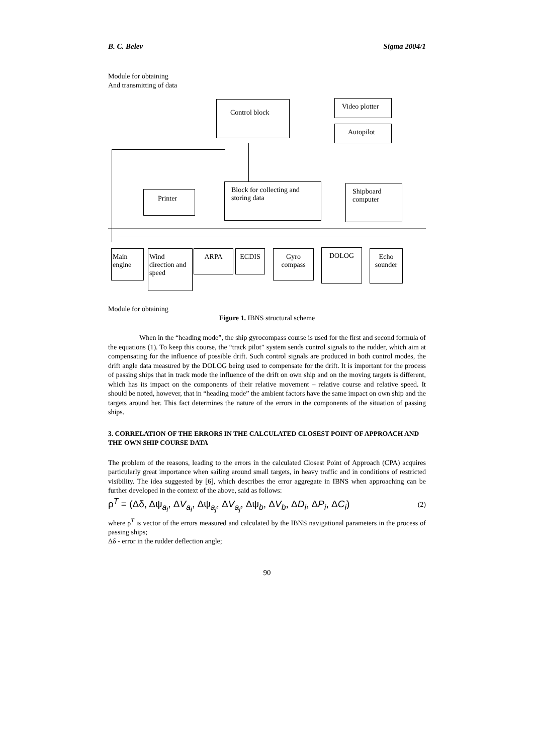B. C. Belev Sigma 2004/1
Module for obtaining
And transmitting of data
Control block Video plotter
Autopilot
Block for collecting and storing data
Printer
Shipboard computer
Main engine
Wind direction and speed
ARPA ECDIS
Gyro compass
DOLOG
Echo sounder
Module for obtaining
Figure 1. IBNS structural scheme
When in the “heading mode”, the ship gyrocompass course is used for the first and second formula of the equations (1). To keep this course, the “track pilot” system sends control signals to the rudder, which aim at compensating for the influence of possible drift. Such control signals are produced in both control modes, the drift angle data measured by the DOLOG being used to compensate for the drift. It is important for the process of passing ships that in track mode the influence of the drift on own ship and on the moving targets is different, which has its impact on the components of their relative movement – relative course and relative speed. It should be noted, however, that in “heading mode” the ambient factors have the same impact on own ship and the targets around her. This fact determines the nature of the errors in the components of the situation of passing ships.
3. CORRELATION OF THE ERRORS IN THE CALCULATED CLOSEST POINT OF APPROACH AND THE OWN SHIP COURSE DATA
The problem of the reasons, leading to the errors in the calculated Closest Point of Approach (CPA) acquires particularly great importance when sailing around small targets, in heavy traffic and in conditions of restricted visibility. The idea suggested by [6], which describes the error aggregate in IBNS when approaching can be further developed in the context of the above, said as follows:
ρ<sup>T</sup> = (Δδ, Δψ<sub>a<sub>i</sub></sub>, ΔV<sub>a<sub>i</sub></sub>, Δψ<sub>a<sub>j</sub></sub>, ΔV<sub>a<sub>j</sub></sub>, Δψ<sub>b</sub>, ΔV<sub>b</sub>, ΔD<sub>i</sub>, ΔP<sub>i</sub>, ΔC<sub>i</sub>) (2)
where ρ<sup>T</sup> is vector of the errors measured and calculated by the IBNS navigational parameters in the process of passing ships;
Δδ - error in the rudder deflection angle;
90